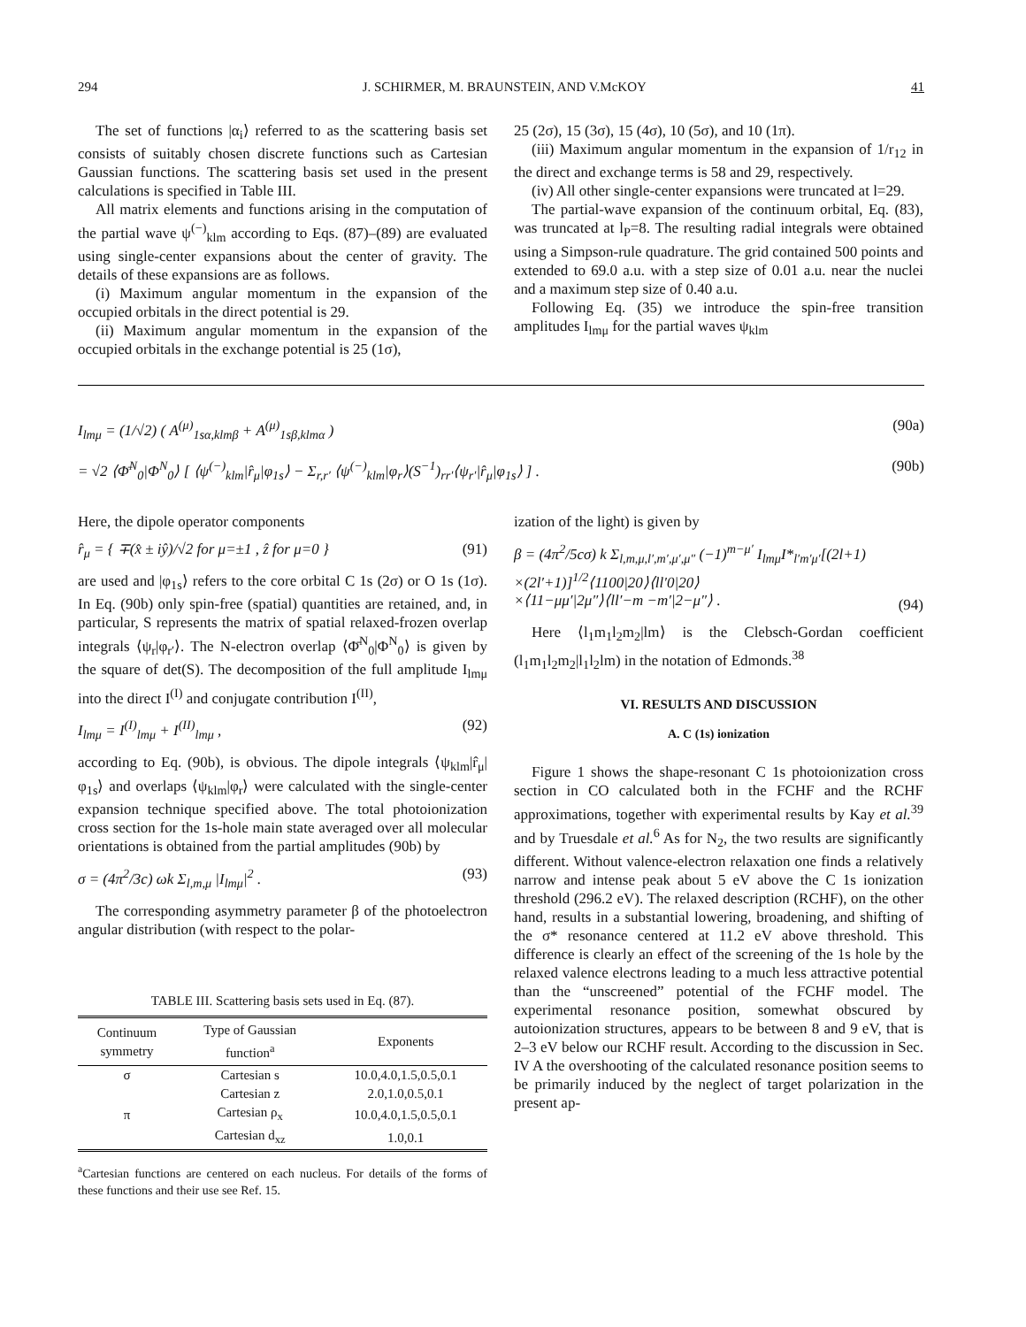294 J. SCHIRMER, M. BRAUNSTEIN, AND V.McKOY 41
The set of functions |α<sub>i</sub>⟩ referred to as the scattering basis set consists of suitably chosen discrete functions such as Cartesian Gaussian functions. The scattering basis set used in the present calculations is specified in Table III.
All matrix elements and functions arising in the computation of the partial wave ψ<sup>(−)</sup><sub>klm</sub> according to Eqs. (87)–(89) are evaluated using single-center expansions about the center of gravity. The details of these expansions are as follows.
(i) Maximum angular momentum in the expansion of the occupied orbitals in the direct potential is 29.
(ii) Maximum angular momentum in the expansion of the occupied orbitals in the exchange potential is 25 (1σ),
25 (2σ), 15 (3σ), 15 (4σ), 10 (5σ), and 10 (1π).
(iii) Maximum angular momentum in the expansion of 1/r<sub>12</sub> in the direct and exchange terms is 58 and 29, respectively.
(iv) All other single-center expansions were truncated at l=29.
The partial-wave expansion of the continuum orbital, Eq. (83), was truncated at l<sub>P</sub>=8. The resulting radial integrals were obtained using a Simpson-rule quadrature. The grid contained 500 points and extended to 69.0 a.u. with a step size of 0.01 a.u. near the nuclei and a maximum step size of 0.40 a.u.
Following Eq. (35) we introduce the spin-free transition amplitudes I<sub>lmμ</sub> for the partial waves ψ<sub>klm</sub>
I<sub>lmμ</sub> = (1/√2) ( A<sup>(μ)</sup><sub>1sα,klmβ</sub> + A<sup>(μ)</sup><sub>1sβ,klmα</sub> ) (90a)
= √2 ⟨Φ̄<sup>N</sup><sub>0</sub>|Φ<sup>N</sup><sub>0</sub>⟩ [ ⟨ψ<sup>(−)</sup><sub>klm</sub>|r̂<sub>μ</sub>|φ<sub>1s</sub>⟩ − Σ<sub>r,r′</sub> ⟨ψ<sup>(−)</sup><sub>klm</sub>|φ<sub>r</sub>⟩(S<sup>−1</sup>)<sub>rr′</sub>⟨ψ<sub>r′</sub>|r̂<sub>μ</sub>|φ<sub>1s</sub>⟩ ] . (90b)
Here, the dipole operator components
r̂<sub>μ</sub> = { ∓(x̂ ± iŷ)/√2 for μ=±1 , ẑ for μ=0 } (91)
are used and |φ<sub>1s</sub>⟩ refers to the core orbital C 1s (2σ) or O 1s (1σ). In Eq. (90b) only spin-free (spatial) quantities are retained, and, in particular, S represents the matrix of spatial relaxed-frozen overlap integrals ⟨ψ<sub>r</sub>|φ<sub>r′</sub>⟩. The N-electron overlap ⟨Φ̄<sup>N</sup><sub>0</sub>|Φ<sup>N</sup><sub>0</sub>⟩ is given by the square of det(S). The decomposition of the full amplitude I<sub>lmμ</sub> into the direct I<sup>(I)</sup> and conjugate contribution I<sup>(II)</sup>,
I<sub>lmμ</sub> = I<sup>(I)</sup><sub>lmμ</sub> + I<sup>(II)</sup><sub>lmμ</sub> , (92)
according to Eq. (90b), is obvious. The dipole integrals ⟨ψ<sub>klm</sub>|r̂<sub>μ</sub>|φ<sub>1s</sub>⟩ and overlaps ⟨ψ<sub>klm</sub>|φ<sub>r</sub>⟩ were calculated with the single-center expansion technique specified above. The total photoionization cross section for the 1s-hole main state averaged over all molecular orientations is obtained from the partial amplitudes (90b) by
σ = (4π<sup>2</sup>/3c) ωk Σ<sub>l,m,μ</sub> |I<sub>lmμ</sub>|<sup>2</sup> . (93)
The corresponding asymmetry parameter β of the photoelectron angular distribution (with respect to the polar-
TABLE III. Scattering basis sets used in Eq. (87).
| Continuum symmetry | Type of Gaussian function<sup>a</sup> | Exponents |
| --- | --- | --- |
| σ | Cartesian s | 10.0,4.0,1.5,0.5,0.1 |
| | Cartesian z | 2.0,1.0,0.5,0.1 |
| π | Cartesian ρ<sub>x</sub> | 10.0,4.0,1.5,0.5,0.1 |
| | Cartesian d<sub>xz</sub> | 1.0,0.1 |
<sup>a</sup> Cartesian functions are centered on each nucleus. For details of the forms of these functions and their use see Ref. 15.
ization of the light) is given by
β = (4π<sup>2</sup>/5cσ) k Σ<sub>l,m,μ,l′,m′,μ′,μ″</sub> (−1)<sup>m−μ′</sup> I<sub>lmμ</sub>I*<sub>l′m′μ′</sub>[(2l+1)
×(2l′+1)]<sup>1/2</sup>⟨1100|20⟩⟨ll′0|20⟩
×⟨11−μμ′|2μ″⟩⟨ll′−m −m′|2−μ″⟩ .
(94)
Here ⟨l<sub>1</sub>m<sub>1</sub>l<sub>2</sub>m<sub>2</sub>|lm⟩ is the Clebsch-Gordan coefficient (l<sub>1</sub>m<sub>1</sub>l<sub>2</sub>m<sub>2</sub>|l<sub>1</sub>l<sub>2</sub>lm) in the notation of Edmonds.<sup>38</sup>
VI. RESULTS AND DISCUSSION
A. C (1s) ionization
Figure 1 shows the shape-resonant C 1s photoionization cross section in CO calculated both in the FCHF and the RCHF approximations, together with experimental results by Kay et al.<sup>39</sup> and by Truesdale et al.<sup>6</sup> As for N<sub>2</sub>, the two results are significantly different. Without valence-electron relaxation one finds a relatively narrow and intense peak about 5 eV above the C 1s ionization threshold (296.2 eV). The relaxed description (RCHF), on the other hand, results in a substantial lowering, broadening, and shifting of the σ* resonance centered at 11.2 eV above threshold. This difference is clearly an effect of the screening of the 1s hole by the relaxed valence electrons leading to a much less attractive potential than the “unscreened” potential of the FCHF model. The experimental resonance position, somewhat obscured by autoionization structures, appears to be between 8 and 9 eV, that is 2–3 eV below our RCHF result. According to the discussion in Sec. IV A the overshooting of the calculated resonance position seems to be primarily induced by the neglect of target polarization in the present ap-